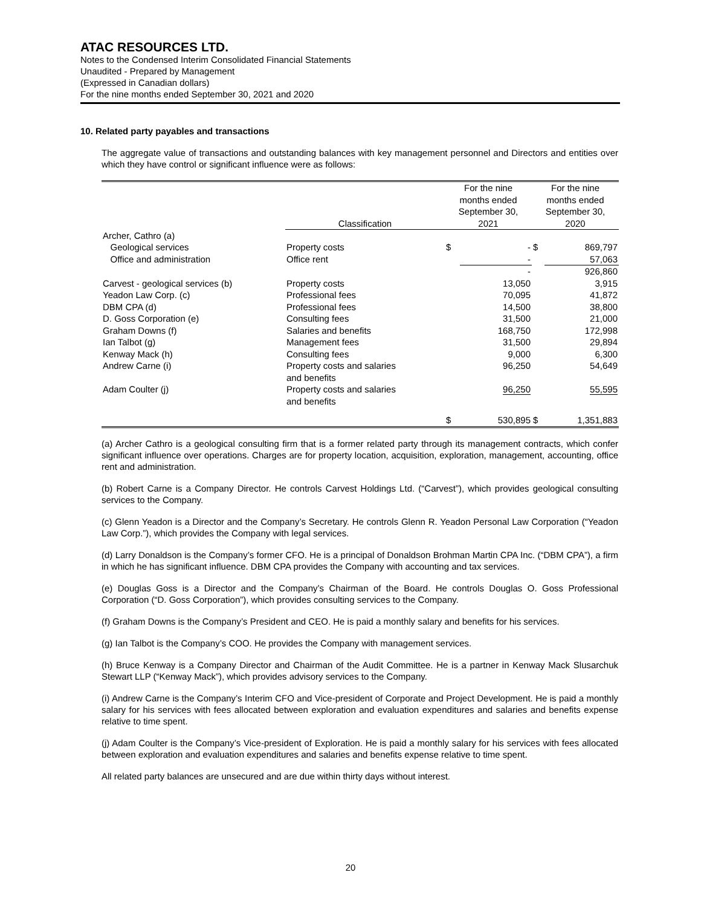ATAC RESOURCES LTD.
Notes to the Condensed Interim Consolidated Financial Statements
Unaudited - Prepared by Management
(Expressed in Canadian dollars)
For the nine months ended September 30, 2021 and 2020
10. Related party payables and transactions
The aggregate value of transactions and outstanding balances with key management personnel and Directors and entities over which they have control or significant influence were as follows:
| | Classification | For the nine months ended September 30, 2021 | | For the nine months ended September 30, 2020 | |
| --- | --- | --- | --- | --- | --- |
| Archer, Cathro (a) | | | | | |
| Geological services | Property costs | $ | - | $ | 869,797 |
| Office and administration | Office rent | | - | | 57,063 |
| | | | - | | 926,860 |
| Carvest - geological services (b) | Property costs | | 13,050 | | 3,915 |
| Yeadon Law Corp. (c) | Professional fees | | 70,095 | | 41,872 |
| DBM CPA (d) | Professional fees | | 14,500 | | 38,800 |
| D. Goss Corporation (e) | Consulting fees | | 31,500 | | 21,000 |
| Graham Downs (f) | Salaries and benefits | | 168,750 | | 172,998 |
| Ian Talbot (g) | Management fees | | 31,500 | | 29,894 |
| Kenway Mack (h) | Consulting fees | | 9,000 | | 6,300 |
| Andrew Carne (i) | Property costs and salaries and benefits | | 96,250 | | 54,649 |
| Adam Coulter (j) | Property costs and salaries and benefits | | 96,250 | | 55,595 |
| | | $ | 530,895 | $ | 1,351,883 |
(a) Archer Cathro is a geological consulting firm that is a former related party through its management contracts, which confer significant influence over operations. Charges are for property location, acquisition, exploration, management, accounting, office rent and administration.
(b) Robert Carne is a Company Director. He controls Carvest Holdings Ltd. (“Carvest”), which provides geological consulting services to the Company.
(c) Glenn Yeadon is a Director and the Company’s Secretary. He controls Glenn R. Yeadon Personal Law Corporation (“Yeadon Law Corp.”), which provides the Company with legal services.
(d) Larry Donaldson is the Company’s former CFO. He is a principal of Donaldson Brohman Martin CPA Inc. (“DBM CPA”), a firm in which he has significant influence. DBM CPA provides the Company with accounting and tax services.
(e) Douglas Goss is a Director and the Company’s Chairman of the Board. He controls Douglas O. Goss Professional Corporation (“D. Goss Corporation”), which provides consulting services to the Company.
(f) Graham Downs is the Company’s President and CEO. He is paid a monthly salary and benefits for his services.
(g) Ian Talbot is the Company’s COO. He provides the Company with management services.
(h) Bruce Kenway is a Company Director and Chairman of the Audit Committee. He is a partner in Kenway Mack Slusarchuk Stewart LLP (“Kenway Mack”), which provides advisory services to the Company.
(i) Andrew Carne is the Company’s Interim CFO and Vice-president of Corporate and Project Development. He is paid a monthly salary for his services with fees allocated between exploration and evaluation expenditures and salaries and benefits expense relative to time spent.
(j) Adam Coulter is the Company’s Vice-president of Exploration. He is paid a monthly salary for his services with fees allocated between exploration and evaluation expenditures and salaries and benefits expense relative to time spent.
All related party balances are unsecured and are due within thirty days without interest.
20